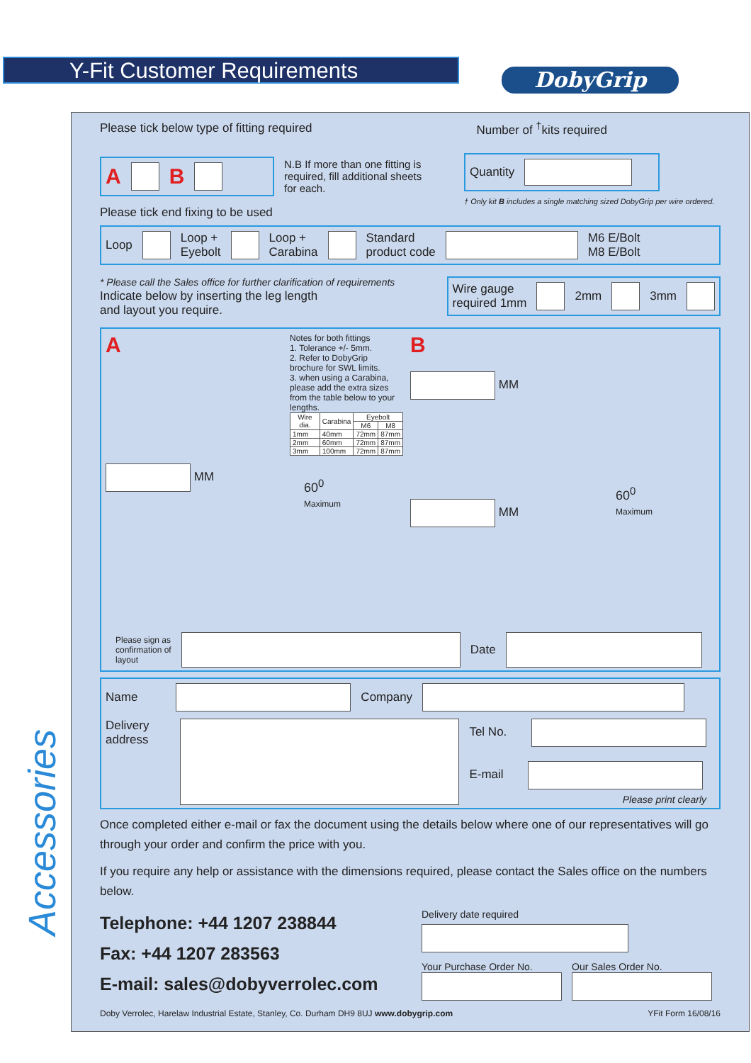Y-Fit Customer Requirements DobyGrip
Accessories
Please tick below type of fitting required Number of <sup>†</sup>kits required
A B
N.B If more than one fitting is required, fill additional sheets for each.
Quantity
† Only kit B includes a single matching sized DobyGrip per wire ordered.
Please tick end fixing to be used
Loop Loop +
Eyebolt Loop +
Carabina Standard
product code M6 E/Bolt
M8 E/Bolt
* Please call the Sales office for further clarification of requirements
Indicate below by inserting the leg length
and layout you require.
Wire gauge
required 1mm 2mm 3mm
A
MM
Notes for both fittings
1. Tolerance +/- 5mm.
2. Refer to DobyGrip brochure for SWL limits.
3. when using a Carabina, please add the extra sizes from the table below to your lengths.
| Wire dia. | Carabina | Eyebolt | |
| --- | --- | --- | --- |
| | | M6 | M8 |
| 1mm | 40mm | 72mm | 87mm |
| 2mm | 60mm | 72mm | 87mm |
| 3mm | 100mm | 72mm | 87mm |
60<sup>0</sup>
Maximum
B
MM
MM
60<sup>0</sup>
Maximum
Please sign as
confirmation of
layout Date
Name Company
Delivery
address
Tel No.
E-mail
Please print clearly
Once completed either e-mail or fax the document using the details below where one of our representatives will go through your order and confirm the price with you.
If you require any help or assistance with the dimensions required, please contact the Sales office on the numbers below.
Telephone: +44 1207 238844
Fax: +44 1207 283563
E-mail: sales@dobyverrolec.com
Delivery date required
Your Purchase Order No.
Our Sales Order No.
Doby Verrolec, Harelaw Industrial Estate, Stanley, Co. Durham DH9 8UJ www.dobygrip.com YFit Form 16/08/16